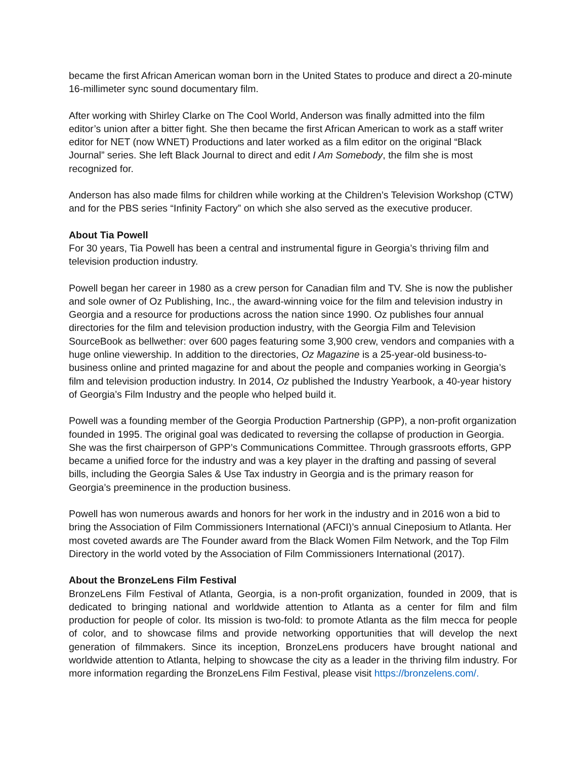became the first African American woman born in the United States to produce and direct a 20-minute 16-millimeter sync sound documentary film.
After working with Shirley Clarke on The Cool World, Anderson was finally admitted into the film editor’s union after a bitter fight. She then became the first African American to work as a staff writer editor for NET (now WNET) Productions and later worked as a film editor on the original “Black Journal” series. She left Black Journal to direct and edit I Am Somebody, the film she is most recognized for.
Anderson has also made films for children while working at the Children’s Television Workshop (CTW) and for the PBS series “Infinity Factory” on which she also served as the executive producer.
About Tia Powell
For 30 years, Tia Powell has been a central and instrumental figure in Georgia’s thriving film and television production industry.
Powell began her career in 1980 as a crew person for Canadian film and TV. She is now the publisher and sole owner of Oz Publishing, Inc., the award-winning voice for the film and television industry in Georgia and a resource for productions across the nation since 1990. Oz publishes four annual directories for the film and television production industry, with the Georgia Film and Television SourceBook as bellwether: over 600 pages featuring some 3,900 crew, vendors and companies with a huge online viewership. In addition to the directories, Oz Magazine is a 25-year-old business-to-business online and printed magazine for and about the people and companies working in Georgia’s film and television production industry. In 2014, Oz published the Industry Yearbook, a 40-year history of Georgia’s Film Industry and the people who helped build it.
Powell was a founding member of the Georgia Production Partnership (GPP), a non-profit organization founded in 1995. The original goal was dedicated to reversing the collapse of production in Georgia. She was the first chairperson of GPP’s Communications Committee. Through grassroots efforts, GPP became a unified force for the industry and was a key player in the drafting and passing of several bills, including the Georgia Sales & Use Tax industry in Georgia and is the primary reason for Georgia’s preeminence in the production business.
Powell has won numerous awards and honors for her work in the industry and in 2016 won a bid to bring the Association of Film Commissioners International (AFCI)’s annual Cineposium to Atlanta. Her most coveted awards are The Founder award from the Black Women Film Network, and the Top Film Directory in the world voted by the Association of Film Commissioners International (2017).
About the BronzeLens Film Festival
BronzeLens Film Festival of Atlanta, Georgia, is a non-profit organization, founded in 2009, that is dedicated to bringing national and worldwide attention to Atlanta as a center for film and film production for people of color. Its mission is two-fold: to promote Atlanta as the film mecca for people of color, and to showcase films and provide networking opportunities that will develop the next generation of filmmakers. Since its inception, BronzeLens producers have brought national and worldwide attention to Atlanta, helping to showcase the city as a leader in the thriving film industry. For more information regarding the BronzeLens Film Festival, please visit https://bronzelens.com/.